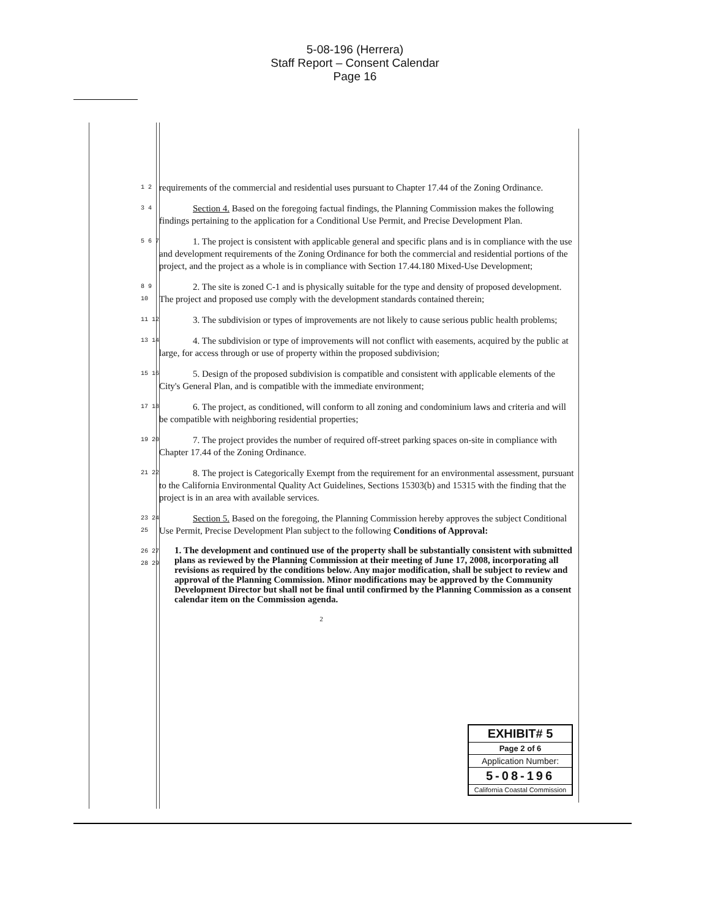5-08-196 (Herrera)
Staff Report – Consent Calendar
Page 16
1 2
requirements of the commercial and residential uses pursuant to Chapter 17.44 of the Zoning Ordinance.
3 4
Section 4. Based on the foregoing factual findings, the Planning Commission makes the following findings pertaining to the application for a Conditional Use Permit, and Precise Development Plan.
5 6 7
1. The project is consistent with applicable general and specific plans and is in compliance with the use and development requirements of the Zoning Ordinance for both the commercial and residential portions of the project, and the project as a whole is in compliance with Section 17.44.180 Mixed-Use Development;
8 9 10
2. The site is zoned C-1 and is physically suitable for the type and density of proposed development. The project and proposed use comply with the development standards contained therein;
11 12
3. The subdivision or types of improvements are not likely to cause serious public health problems;
13 14
4. The subdivision or type of improvements will not conflict with easements, acquired by the public at large, for access through or use of property within the proposed subdivision;
15 16
5. Design of the proposed subdivision is compatible and consistent with applicable elements of the City's General Plan, and is compatible with the immediate environment;
17 18
6. The project, as conditioned, will conform to all zoning and condominium laws and criteria and will be compatible with neighboring residential properties;
19 20
7. The project provides the number of required off-street parking spaces on-site in compliance with Chapter 17.44 of the Zoning Ordinance.
21 22
8. The project is Categorically Exempt from the requirement for an environmental assessment, pursuant to the California Environmental Quality Act Guidelines, Sections 15303(b) and 15315 with the finding that the project is in an area with available services.
23 24 25
Section 5. Based on the foregoing, the Planning Commission hereby approves the subject Conditional Use Permit, Precise Development Plan subject to the following Conditions of Approval:
26 27 28 29
1. The development and continued use of the property shall be substantially consistent with submitted plans as reviewed by the Planning Commission at their meeting of June 17, 2008, incorporating all revisions as required by the conditions below. Any major modification, shall be subject to review and approval of the Planning Commission. Minor modifications may be approved by the Community Development Director but shall not be final until confirmed by the Planning Commission as a consent calendar item on the Commission agenda.
2
EXHIBIT# 5
Page 2 of 6
Application Number:
5-08-196
California Coastal Commission